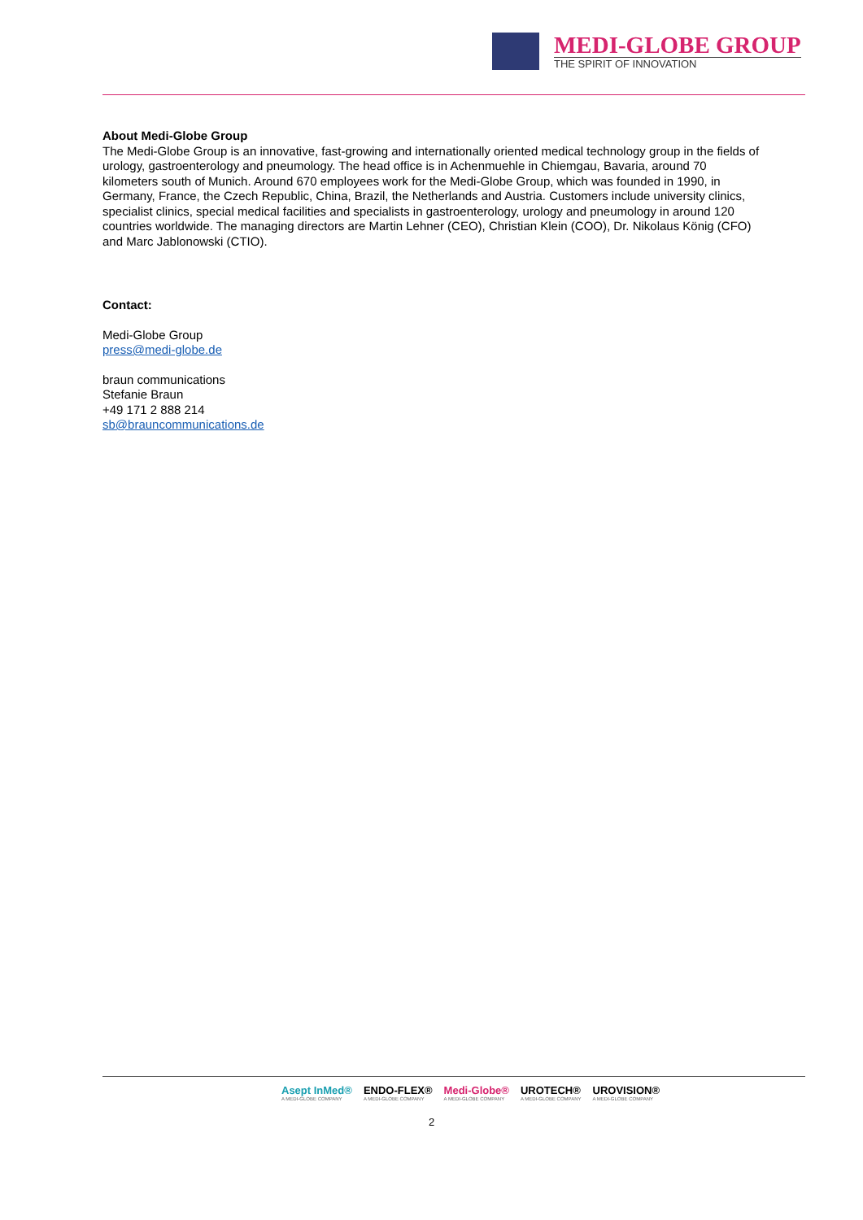MEDI-GLOBE GROUP
THE SPIRIT OF INNOVATION
About Medi-Globe Group
The Medi-Globe Group is an innovative, fast-growing and internationally oriented medical technology group in the fields of urology, gastroenterology and pneumology. The head office is in Achenmuehle in Chiemgau, Bavaria, around 70 kilometers south of Munich. Around 670 employees work for the Medi-Globe Group, which was founded in 1990, in Germany, France, the Czech Republic, China, Brazil, the Netherlands and Austria. Customers include university clinics, specialist clinics, special medical facilities and specialists in gastroenterology, urology and pneumology in around 120 countries worldwide. The managing directors are Martin Lehner (CEO), Christian Klein (COO), Dr. Nikolaus König (CFO) and Marc Jablonowski (CTIO).
Contact:
Medi-Globe Group
press@medi-globe.de
braun communications
Stefanie Braun
+49 171 2 888 214
sb@brauncommunications.de
Asept InMed®
A MEDI-GLOBE COMPANY ENDO-FLEX®
A MEDI-GLOBE COMPANY Medi-Globe®
A MEDI-GLOBE COMPANY UROTECH®
A MEDI-GLOBE COMPANY UROVISION®
A MEDI-GLOBE COMPANY
2